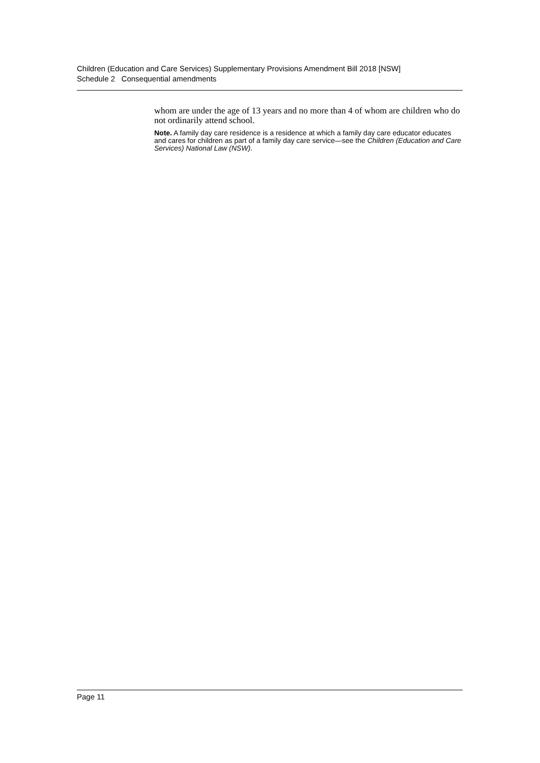Children (Education and Care Services) Supplementary Provisions Amendment Bill 2018 [NSW]
Schedule 2 Consequential amendments
whom are under the age of 13 years and no more than 4 of whom are children who do not ordinarily attend school.
Note. A family day care residence is a residence at which a family day care educator educates and cares for children as part of a family day care service—see the Children (Education and Care Services) National Law (NSW).
Page 11